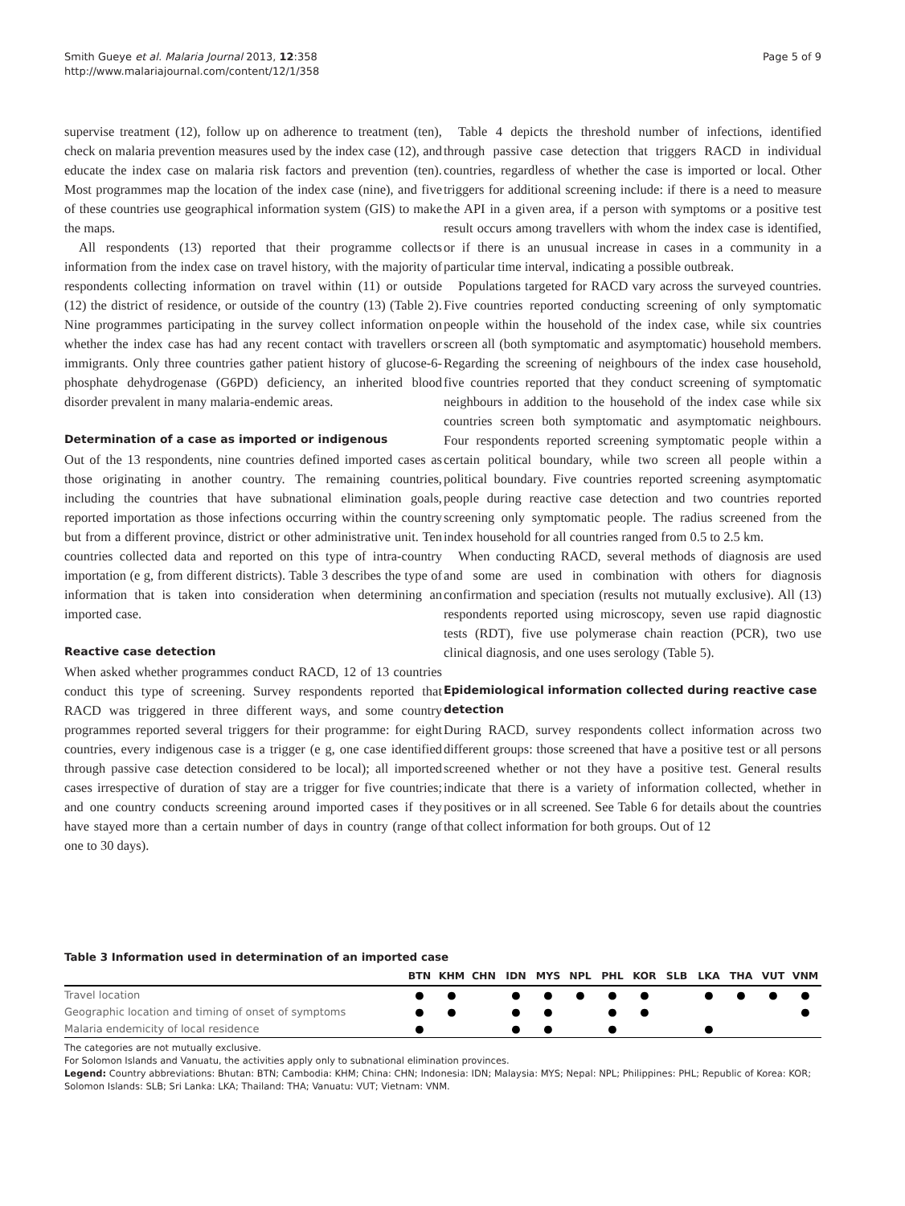Smith Gueye et al. Malaria Journal 2013, 12:358
http://www.malariajournal.com/content/12/1/358
Page 5 of 9
supervise treatment (12), follow up on adherence to treatment (ten), check on malaria prevention measures used by the index case (12), and educate the index case on malaria risk factors and prevention (ten). Most programmes map the location of the index case (nine), and five of these countries use geographical information system (GIS) to make the maps.
All respondents (13) reported that their programme collects information from the index case on travel history, with the majority of respondents collecting information on travel within (11) or outside (12) the district of residence, or outside of the country (13) (Table 2). Nine programmes participating in the survey collect information on whether the index case has had any recent contact with travellers or immigrants. Only three countries gather patient history of glucose-6-phosphate dehydrogenase (G6PD) deficiency, an inherited blood disorder prevalent in many malaria-endemic areas.
Determination of a case as imported or indigenous
Out of the 13 respondents, nine countries defined imported cases as those originating in another country. The remaining countries, including the countries that have subnational elimination goals, reported importation as those infections occurring within the country but from a different province, district or other administrative unit. Ten countries collected data and reported on this type of intra-country importation (e g, from different districts). Table 3 describes the type of information that is taken into consideration when determining an imported case.
Reactive case detection
When asked whether programmes conduct RACD, 12 of 13 countries conduct this type of screening. Survey respondents reported that RACD was triggered in three different ways, and some country programmes reported several triggers for their programme: for eight countries, every indigenous case is a trigger (e g, one case identified through passive case detection considered to be local); all imported cases irrespective of duration of stay are a trigger for five countries; and one country conducts screening around imported cases if they have stayed more than a certain number of days in country (range of one to 30 days).
Table 4 depicts the threshold number of infections, identified through passive case detection that triggers RACD in individual countries, regardless of whether the case is imported or local. Other triggers for additional screening include: if there is a need to measure the API in a given area, if a person with symptoms or a positive test result occurs among travellers with whom the index case is identified, or if there is an unusual increase in cases in a community in a particular time interval, indicating a possible outbreak.
Populations targeted for RACD vary across the surveyed countries. Five countries reported conducting screening of only symptomatic people within the household of the index case, while six countries screen all (both symptomatic and asymptomatic) household members. Regarding the screening of neighbours of the index case household, five countries reported that they conduct screening of symptomatic neighbours in addition to the household of the index case while six countries screen both symptomatic and asymptomatic neighbours. Four respondents reported screening symptomatic people within a certain political boundary, while two screen all people within a political boundary. Five countries reported screening asymptomatic people during reactive case detection and two countries reported screening only symptomatic people. The radius screened from the index household for all countries ranged from 0.5 to 2.5 km.
When conducting RACD, several methods of diagnosis are used and some are used in combination with others for diagnosis confirmation and speciation (results not mutually exclusive). All (13) respondents reported using microscopy, seven use rapid diagnostic tests (RDT), five use polymerase chain reaction (PCR), two use clinical diagnosis, and one uses serology (Table 5).
Epidemiological information collected during reactive case detection
During RACD, survey respondents collect information across two different groups: those screened that have a positive test or all persons screened whether or not they have a positive test. General results indicate that there is a variety of information collected, whether in positives or in all screened. See Table 6 for details about the countries that collect information for both groups. Out of 12
Table 3 Information used in determination of an imported case
| | BTN | KHM | CHN | IDN | MYS | NPL | PHL | KOR | SLB | LKA | THA | VUT | VNM |
| --- | --- | --- | --- | --- | --- | --- | --- | --- | --- | --- | --- | --- | --- |
| Travel location | ● | ● | | ● | ● | ● | ● | ● | | ● | ● | ● | ● |
| Geographic location and timing of onset of symptoms | ● | ● | | ● | ● | | ● | ● | | | | | ● |
| Malaria endemicity of local residence | ● | | | ● | ● | | ● | | | ● | | | |
The categories are not mutually exclusive.
For Solomon Islands and Vanuatu, the activities apply only to subnational elimination provinces.
Legend: Country abbreviations: Bhutan: BTN; Cambodia: KHM; China: CHN; Indonesia: IDN; Malaysia: MYS; Nepal: NPL; Philippines: PHL; Republic of Korea: KOR; Solomon Islands: SLB; Sri Lanka: LKA; Thailand: THA; Vanuatu: VUT; Vietnam: VNM.